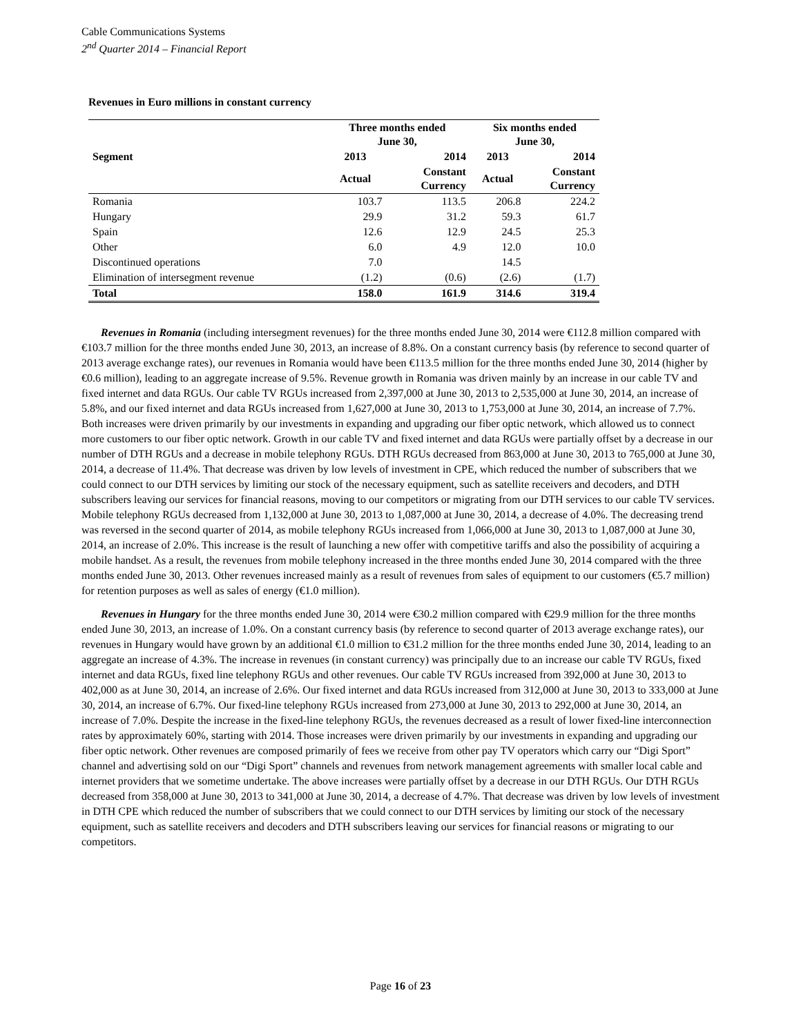Cable Communications Systems
2<sup>nd</sup> Quarter 2014 – Financial Report
Revenues in Euro millions in constant currency
| | Three months ended June 30, | | Six months ended June 30, | |
| --- | --- | --- | --- | --- |
| Segment | 2013 | 2014 | 2013 | 2014 |
| | Actual | Constant Currency | Actual | Constant Currency |
| Romania | 103.7 | 113.5 | 206.8 | 224.2 |
| Hungary | 29.9 | 31.2 | 59.3 | 61.7 |
| Spain | 12.6 | 12.9 | 24.5 | 25.3 |
| Other | 6.0 | 4.9 | 12.0 | 10.0 |
| Discontinued operations | 7.0 | | 14.5 | |
| Elimination of intersegment revenue | (1.2) | (0.6) | (2.6) | (1.7) |
| Total | 158.0 | 161.9 | 314.6 | 319.4 |
Revenues in Romania (including intersegment revenues) for the three months ended June 30, 2014 were €112.8 million compared with €103.7 million for the three months ended June 30, 2013, an increase of 8.8%. On a constant currency basis (by reference to second quarter of 2013 average exchange rates), our revenues in Romania would have been €113.5 million for the three months ended June 30, 2014 (higher by €0.6 million), leading to an aggregate increase of 9.5%. Revenue growth in Romania was driven mainly by an increase in our cable TV and fixed internet and data RGUs. Our cable TV RGUs increased from 2,397,000 at June 30, 2013 to 2,535,000 at June 30, 2014, an increase of 5.8%, and our fixed internet and data RGUs increased from 1,627,000 at June 30, 2013 to 1,753,000 at June 30, 2014, an increase of 7.7%. Both increases were driven primarily by our investments in expanding and upgrading our fiber optic network, which allowed us to connect more customers to our fiber optic network. Growth in our cable TV and fixed internet and data RGUs were partially offset by a decrease in our number of DTH RGUs and a decrease in mobile telephony RGUs. DTH RGUs decreased from 863,000 at June 30, 2013 to 765,000 at June 30, 2014, a decrease of 11.4%. That decrease was driven by low levels of investment in CPE, which reduced the number of subscribers that we could connect to our DTH services by limiting our stock of the necessary equipment, such as satellite receivers and decoders, and DTH subscribers leaving our services for financial reasons, moving to our competitors or migrating from our DTH services to our cable TV services. Mobile telephony RGUs decreased from 1,132,000 at June 30, 2013 to 1,087,000 at June 30, 2014, a decrease of 4.0%. The decreasing trend was reversed in the second quarter of 2014, as mobile telephony RGUs increased from 1,066,000 at June 30, 2013 to 1,087,000 at June 30, 2014, an increase of 2.0%. This increase is the result of launching a new offer with competitive tariffs and also the possibility of acquiring a mobile handset. As a result, the revenues from mobile telephony increased in the three months ended June 30, 2014 compared with the three months ended June 30, 2013. Other revenues increased mainly as a result of revenues from sales of equipment to our customers (€5.7 million) for retention purposes as well as sales of energy (€1.0 million).
Revenues in Hungary for the three months ended June 30, 2014 were €30.2 million compared with €29.9 million for the three months ended June 30, 2013, an increase of 1.0%. On a constant currency basis (by reference to second quarter of 2013 average exchange rates), our revenues in Hungary would have grown by an additional €1.0 million to €31.2 million for the three months ended June 30, 2014, leading to an aggregate an increase of 4.3%. The increase in revenues (in constant currency) was principally due to an increase our cable TV RGUs, fixed internet and data RGUs, fixed line telephony RGUs and other revenues. Our cable TV RGUs increased from 392,000 at June 30, 2013 to 402,000 as at June 30, 2014, an increase of 2.6%. Our fixed internet and data RGUs increased from 312,000 at June 30, 2013 to 333,000 at June 30, 2014, an increase of 6.7%. Our fixed-line telephony RGUs increased from 273,000 at June 30, 2013 to 292,000 at June 30, 2014, an increase of 7.0%. Despite the increase in the fixed-line telephony RGUs, the revenues decreased as a result of lower fixed-line interconnection rates by approximately 60%, starting with 2014. Those increases were driven primarily by our investments in expanding and upgrading our fiber optic network. Other revenues are composed primarily of fees we receive from other pay TV operators which carry our “Digi Sport” channel and advertising sold on our “Digi Sport” channels and revenues from network management agreements with smaller local cable and internet providers that we sometime undertake. The above increases were partially offset by a decrease in our DTH RGUs. Our DTH RGUs decreased from 358,000 at June 30, 2013 to 341,000 at June 30, 2014, a decrease of 4.7%. That decrease was driven by low levels of investment in DTH CPE which reduced the number of subscribers that we could connect to our DTH services by limiting our stock of the necessary equipment, such as satellite receivers and decoders and DTH subscribers leaving our services for financial reasons or migrating to our competitors.
Page 16 of 23